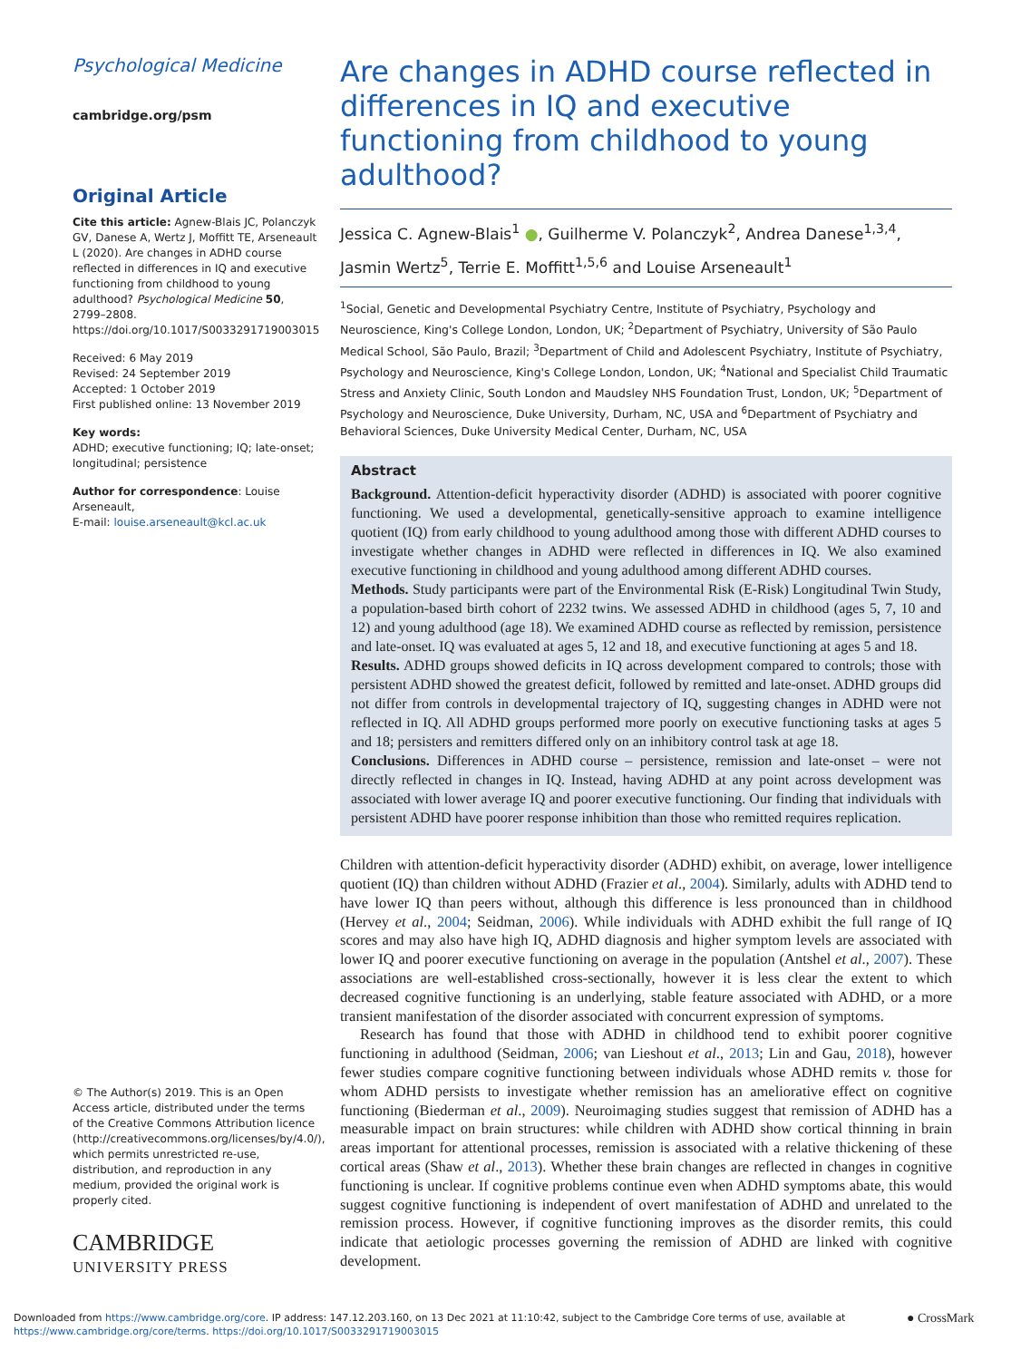Psychological Medicine
cambridge.org/psm
Original Article
Cite this article: Agnew-Blais JC, Polanczyk GV, Danese A, Wertz J, Moffitt TE, Arseneault L (2020). Are changes in ADHD course reflected in differences in IQ and executive functioning from childhood to young adulthood? Psychological Medicine 50, 2799–2808. https://doi.org/10.1017/S0033291719003015
Received: 6 May 2019
Revised: 24 September 2019
Accepted: 1 October 2019
First published online: 13 November 2019
Key words:
ADHD; executive functioning; IQ; late-onset; longitudinal; persistence
Author for correspondence: Louise Arseneault,
E-mail: louise.arseneault@kcl.ac.uk
© The Author(s) 2019. This is an Open Access article, distributed under the terms of the Creative Commons Attribution licence (http://creativecommons.org/licenses/by/4.0/), which permits unrestricted re-use, distribution, and reproduction in any medium, provided the original work is properly cited.
CAMBRIDGE
UNIVERSITY PRESS
Are changes in ADHD course reflected in differences in IQ and executive functioning from childhood to young adulthood?
Jessica C. Agnew-Blais<sup>1</sup> ●, Guilherme V. Polanczyk<sup>2</sup>, Andrea Danese<sup>1,3,4</sup>, Jasmin Wertz<sup>5</sup>, Terrie E. Moffitt<sup>1,5,6</sup> and Louise Arseneault<sup>1</sup>
<sup>1</sup> Social, Genetic and Developmental Psychiatry Centre, Institute of Psychiatry, Psychology and Neuroscience, King's College London, London, UK; <sup>2</sup>Department of Psychiatry, University of São Paulo Medical School, São Paulo, Brazil; <sup>3</sup>Department of Child and Adolescent Psychiatry, Institute of Psychiatry, Psychology and Neuroscience, King's College London, London, UK; <sup>4</sup>National and Specialist Child Traumatic Stress and Anxiety Clinic, South London and Maudsley NHS Foundation Trust, London, UK; <sup>5</sup>Department of Psychology and Neuroscience, Duke University, Durham, NC, USA and <sup>6</sup>Department of Psychiatry and Behavioral Sciences, Duke University Medical Center, Durham, NC, USA
Abstract
Background. Attention-deficit hyperactivity disorder (ADHD) is associated with poorer cognitive functioning. We used a developmental, genetically-sensitive approach to examine intelligence quotient (IQ) from early childhood to young adulthood among those with different ADHD courses to investigate whether changes in ADHD were reflected in differences in IQ. We also examined executive functioning in childhood and young adulthood among different ADHD courses.
Methods. Study participants were part of the Environmental Risk (E-Risk) Longitudinal Twin Study, a population-based birth cohort of 2232 twins. We assessed ADHD in childhood (ages 5, 7, 10 and 12) and young adulthood (age 18). We examined ADHD course as reflected by remission, persistence and late-onset. IQ was evaluated at ages 5, 12 and 18, and executive functioning at ages 5 and 18.
Results. ADHD groups showed deficits in IQ across development compared to controls; those with persistent ADHD showed the greatest deficit, followed by remitted and late-onset. ADHD groups did not differ from controls in developmental trajectory of IQ, suggesting changes in ADHD were not reflected in IQ. All ADHD groups performed more poorly on executive functioning tasks at ages 5 and 18; persisters and remitters differed only on an inhibitory control task at age 18.
Conclusions. Differences in ADHD course – persistence, remission and late-onset – were not directly reflected in changes in IQ. Instead, having ADHD at any point across development was associated with lower average IQ and poorer executive functioning. Our finding that individuals with persistent ADHD have poorer response inhibition than those who remitted requires replication.
Children with attention-deficit hyperactivity disorder (ADHD) exhibit, on average, lower intelligence quotient (IQ) than children without ADHD (Frazier et al., 2004). Similarly, adults with ADHD tend to have lower IQ than peers without, although this difference is less pronounced than in childhood (Hervey et al., 2004; Seidman, 2006). While individuals with ADHD exhibit the full range of IQ scores and may also have high IQ, ADHD diagnosis and higher symptom levels are associated with lower IQ and poorer executive functioning on average in the population (Antshel et al., 2007). These associations are well-established cross-sectionally, however it is less clear the extent to which decreased cognitive functioning is an underlying, stable feature associated with ADHD, or a more transient manifestation of the disorder associated with concurrent expression of symptoms.
Research has found that those with ADHD in childhood tend to exhibit poorer cognitive functioning in adulthood (Seidman, 2006; van Lieshout et al., 2013; Lin and Gau, 2018), however fewer studies compare cognitive functioning between individuals whose ADHD remits v. those for whom ADHD persists to investigate whether remission has an ameliorative effect on cognitive functioning (Biederman et al., 2009). Neuroimaging studies suggest that remission of ADHD has a measurable impact on brain structures: while children with ADHD show cortical thinning in brain areas important for attentional processes, remission is associated with a relative thickening of these cortical areas (Shaw et al., 2013). Whether these brain changes are reflected in changes in cognitive functioning is unclear. If cognitive problems continue even when ADHD symptoms abate, this would suggest cognitive functioning is independent of overt manifestation of ADHD and unrelated to the remission process. However, if cognitive functioning improves as the disorder remits, this could indicate that aetiologic processes governing the remission of ADHD are linked with cognitive development.
Downloaded from https://www.cambridge.org/core. IP address: 147.12.203.160, on 13 Dec 2021 at 11:10:42, subject to the Cambridge Core terms of use, available at
https://www.cambridge.org/core/terms. https://doi.org/10.1017/S0033291719003015
● CrossMark